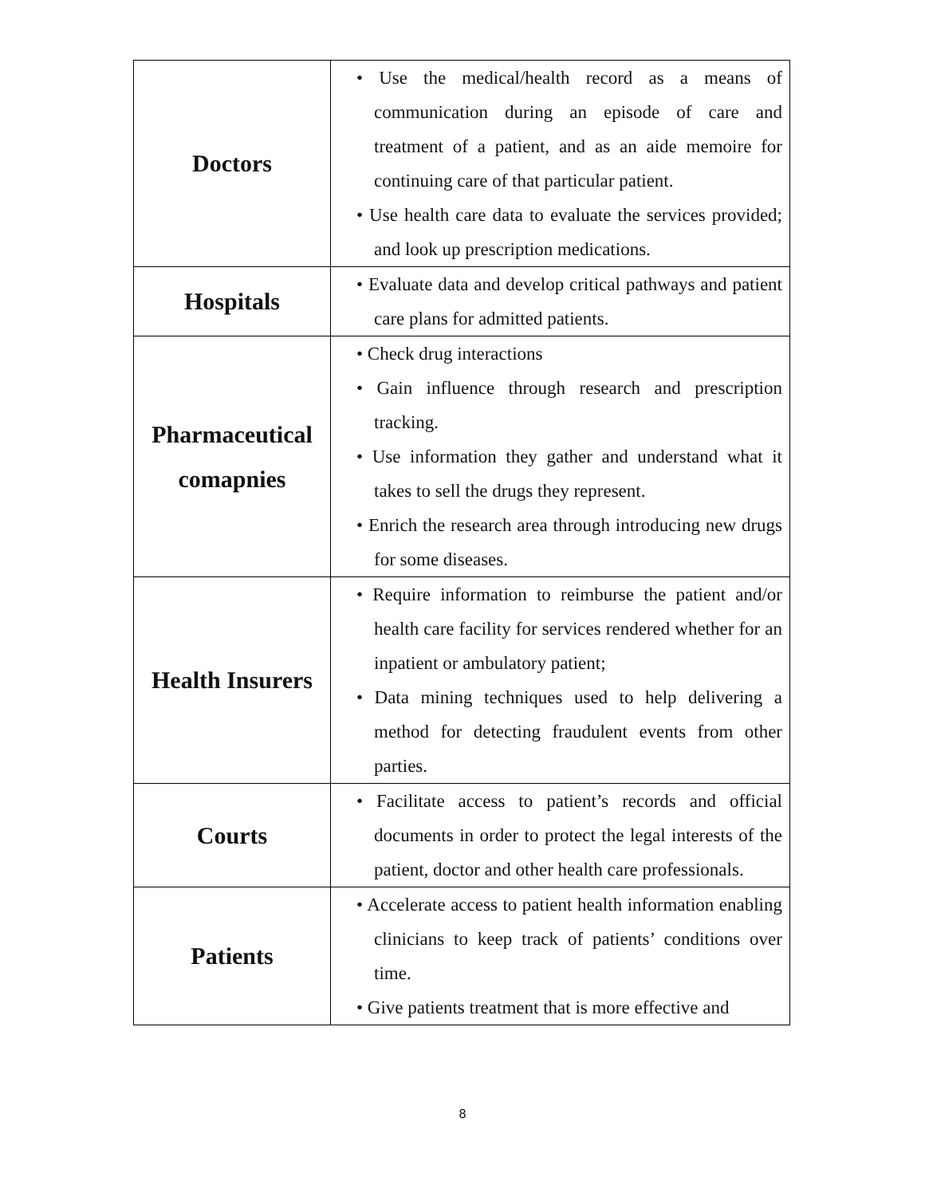| Doctors | • Use the medical/health record as a means of communication during an episode of care and treatment of a patient, and as an aide memoire for continuing care of that particular patient. • Use health care data to evaluate the services provided; and look up prescription medications. |
| Hospitals | • Evaluate data and develop critical pathways and patient care plans for admitted patients. |
| Pharmaceutical comapnies | • Check drug interactions • Gain influence through research and prescription tracking. • Use information they gather and understand what it takes to sell the drugs they represent. • Enrich the research area through introducing new drugs for some diseases. |
| Health Insurers | • Require information to reimburse the patient and/or health care facility for services rendered whether for an inpatient or ambulatory patient; • Data mining techniques used to help delivering a method for detecting fraudulent events from other parties. |
| Courts | • Facilitate access to patient’s records and official documents in order to protect the legal interests of the patient, doctor and other health care professionals. |
| Patients | • Accelerate access to patient health information enabling clinicians to keep track of patients’ conditions over time. • Give patients treatment that is more effective and |
8